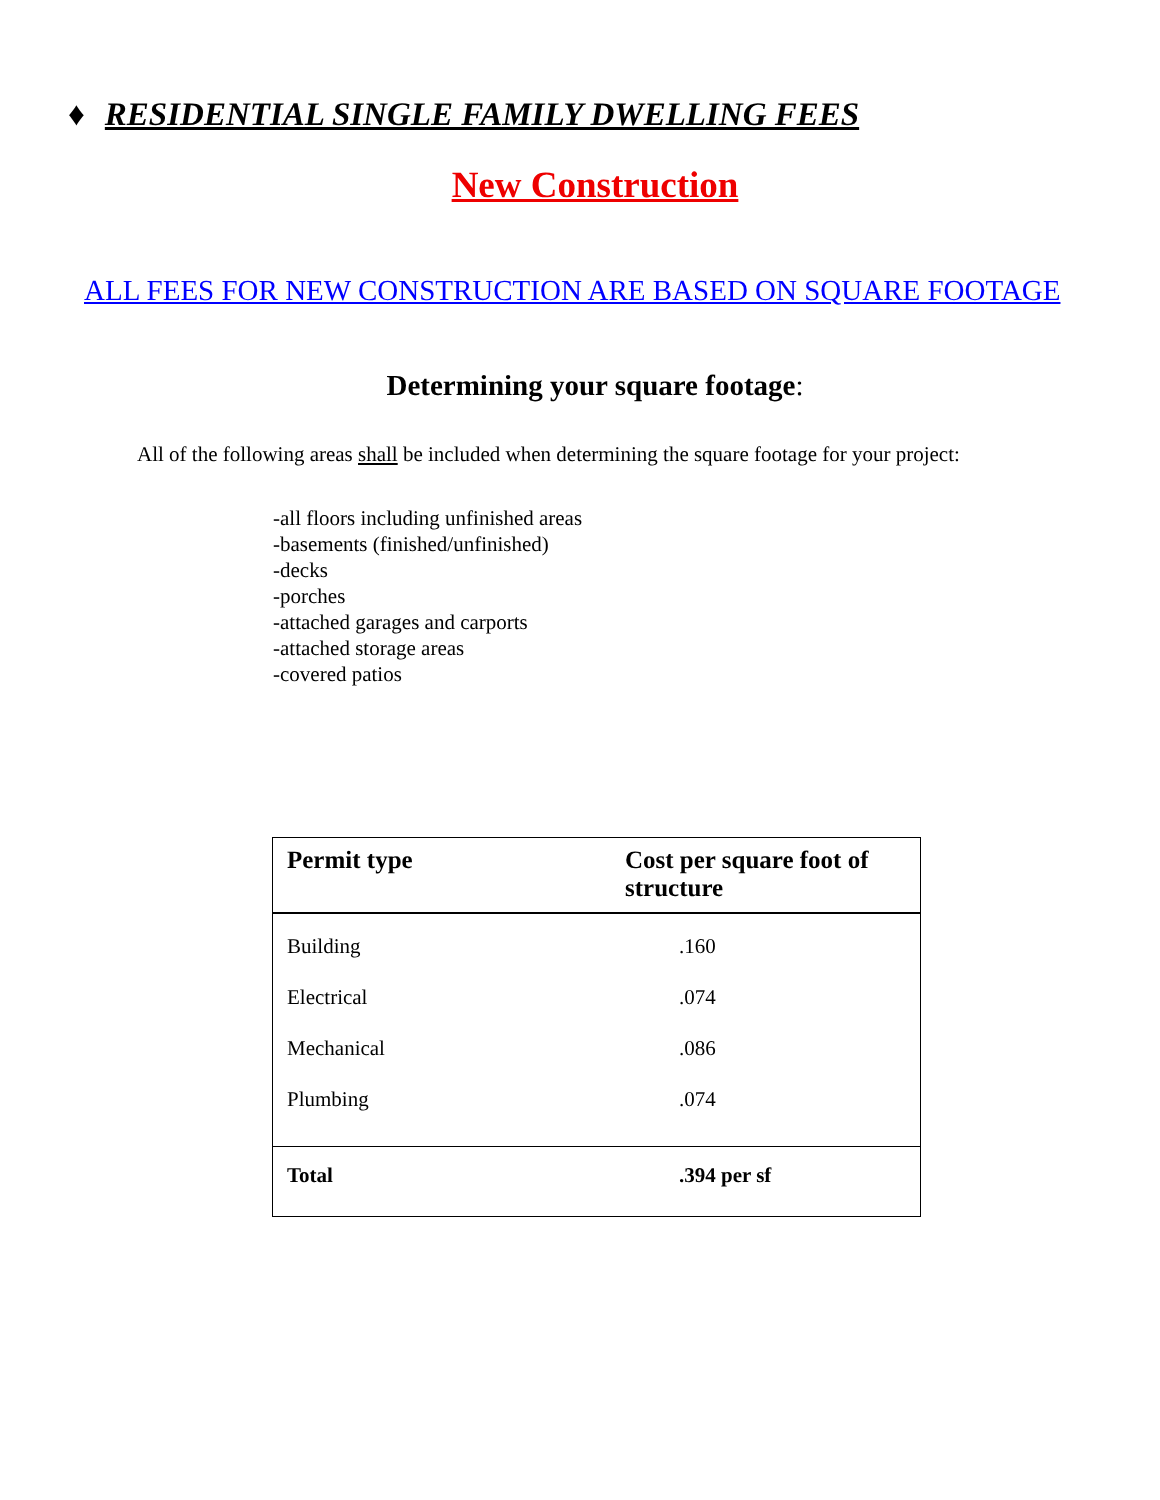♦ RESIDENTIAL SINGLE FAMILY DWELLING FEES
New Construction
ALL FEES FOR NEW CONSTRUCTION ARE BASED ON SQUARE FOOTAGE
Determining your square footage:
All of the following areas shall be included when determining the square footage for your project:
-all floors including unfinished areas
-basements (finished/unfinished)
-decks
-porches
-attached garages and carports
-attached storage areas
-covered patios
| Permit type | Cost per square foot of structure |
| --- | --- |
| Building | .160 |
| Electrical | .074 |
| Mechanical | .086 |
| Plumbing | .074 |
| Total | .394 per sf |